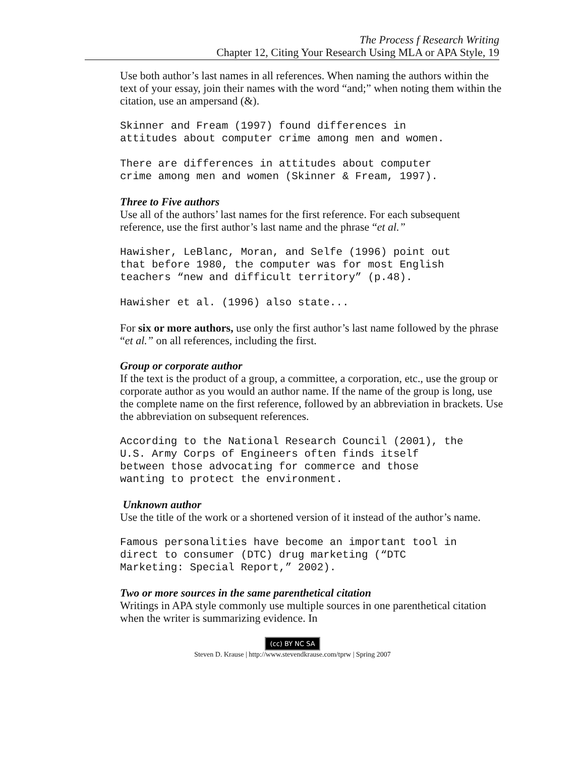The Process f Research Writing
Chapter 12, Citing Your Research Using MLA or APA Style, 19
Use both author’s last names in all references. When naming the authors within the text of your essay, join their names with the word “and;” when noting them within the citation, use an ampersand (&).
Skinner and Fream (1997) found differences in
attitudes about computer crime among men and women.
There are differences in attitudes about computer
crime among men and women (Skinner & Fream, 1997).
Three to Five authors
Use all of the authors’ last names for the first reference. For each subsequent reference, use the first author’s last name and the phrase “et al.”
Hawisher, LeBlanc, Moran, and Selfe (1996) point out
that before 1980, the computer was for most English
teachers “new and difficult territory” (p.48).
Hawisher et al. (1996) also state...
For six or more authors, use only the first author’s last name followed by the phrase “et al.” on all references, including the first.
Group or corporate author
If the text is the product of a group, a committee, a corporation, etc., use the group or corporate author as you would an author name. If the name of the group is long, use the complete name on the first reference, followed by an abbreviation in brackets. Use the abbreviation on subsequent references.
According to the National Research Council (2001), the
U.S. Army Corps of Engineers often finds itself
between those advocating for commerce and those
wanting to protect the environment.
Unknown author
Use the title of the work or a shortened version of it instead of the author’s name.
Famous personalities have become an important tool in
direct to consumer (DTC) drug marketing (“DTC
Marketing: Special Report,” 2002).
Two or more sources in the same parenthetical citation
Writings in APA style commonly use multiple sources in one parenthetical citation when the writer is summarizing evidence. In
(cc) BY NC SA
Steven D. Krause | http://www.stevendkrause.com/tprw | Spring 2007